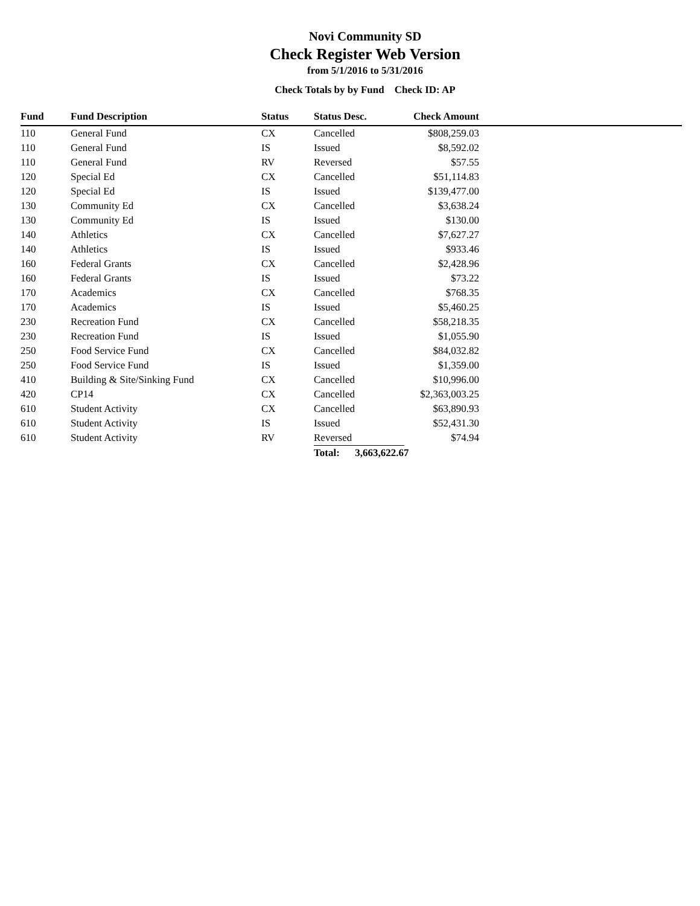Novi Community SD
Check Register Web Version
from 5/1/2016 to 5/31/2016
Check Totals by by Fund Check ID: AP
| Fund | Fund Description | Status | Status Desc. | Check Amount | |
| --- | --- | --- | --- | --- | --- |
| 110 | General Fund | CX | Cancelled | $808,259.03 | |
| 110 | General Fund | IS | Issued | $8,592.02 | |
| 110 | General Fund | RV | Reversed | $57.55 | |
| 120 | Special Ed | CX | Cancelled | $51,114.83 | |
| 120 | Special Ed | IS | Issued | $139,477.00 | |
| 130 | Community Ed | CX | Cancelled | $3,638.24 | |
| 130 | Community Ed | IS | Issued | $130.00 | |
| 140 | Athletics | CX | Cancelled | $7,627.27 | |
| 140 | Athletics | IS | Issued | $933.46 | |
| 160 | Federal Grants | CX | Cancelled | $2,428.96 | |
| 160 | Federal Grants | IS | Issued | $73.22 | |
| 170 | Academics | CX | Cancelled | $768.35 | |
| 170 | Academics | IS | Issued | $5,460.25 | |
| 230 | Recreation Fund | CX | Cancelled | $58,218.35 | |
| 230 | Recreation Fund | IS | Issued | $1,055.90 | |
| 250 | Food Service Fund | CX | Cancelled | $84,032.82 | |
| 250 | Food Service Fund | IS | Issued | $1,359.00 | |
| 410 | Building & Site/Sinking Fund | CX | Cancelled | $10,996.00 | |
| 420 | CP14 | CX | Cancelled | $2,363,003.25 | |
| 610 | Student Activity | CX | Cancelled | $63,890.93 | |
| 610 | Student Activity | IS | Issued | $52,431.30 | |
| 610 | Student Activity | RV | Reversed | $74.94 | |
| | | | Total: 3,663,622.67 | | |